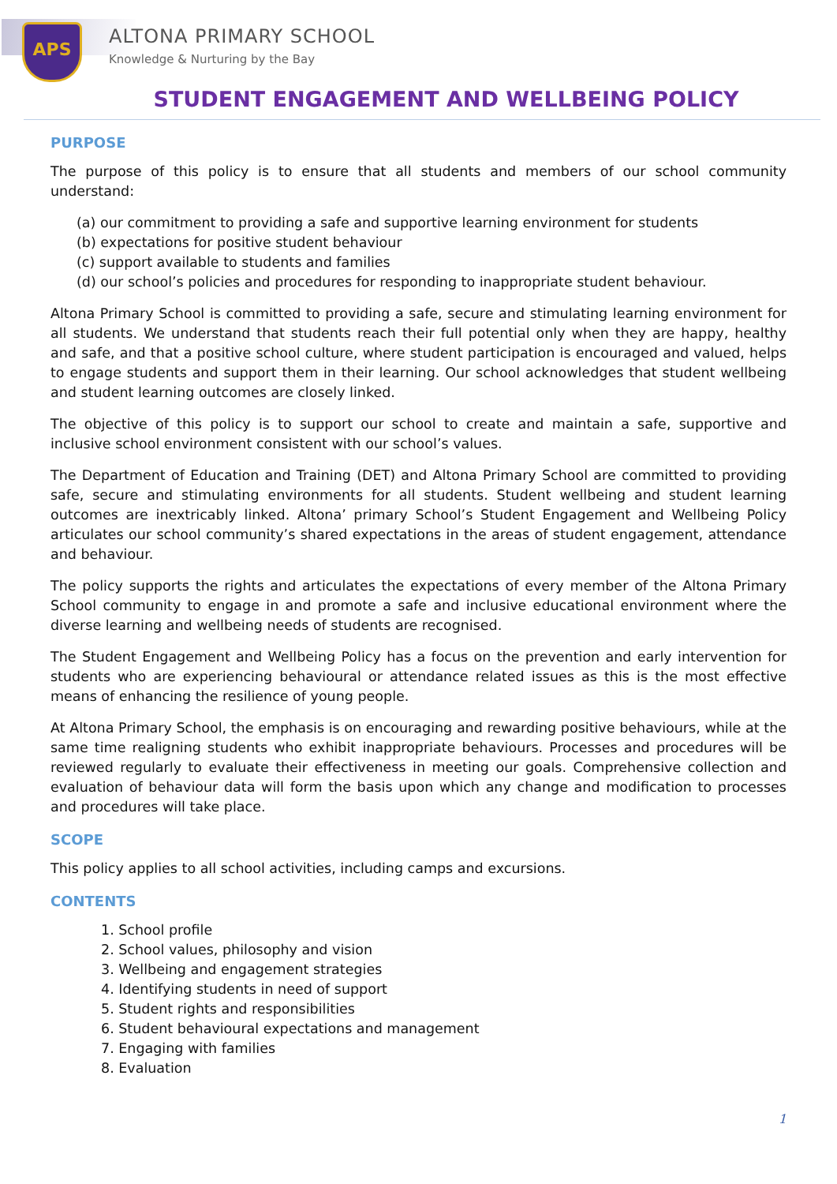APS ALTONA PRIMARY SCHOOL
Knowledge & Nurturing by the Bay
STUDENT ENGAGEMENT AND WELLBEING POLICY
PURPOSE
The purpose of this policy is to ensure that all students and members of our school community understand:
(a) our commitment to providing a safe and supportive learning environment for students
(b) expectations for positive student behaviour
(c) support available to students and families
(d) our school’s policies and procedures for responding to inappropriate student behaviour.
Altona Primary School is committed to providing a safe, secure and stimulating learning environment for all students. We understand that students reach their full potential only when they are happy, healthy and safe, and that a positive school culture, where student participation is encouraged and valued, helps to engage students and support them in their learning. Our school acknowledges that student wellbeing and student learning outcomes are closely linked.
The objective of this policy is to support our school to create and maintain a safe, supportive and inclusive school environment consistent with our school’s values.
The Department of Education and Training (DET) and Altona Primary School are committed to providing safe, secure and stimulating environments for all students. Student wellbeing and student learning outcomes are inextricably linked. Altona’ primary School’s Student Engagement and Wellbeing Policy articulates our school community’s shared expectations in the areas of student engagement, attendance and behaviour.
The policy supports the rights and articulates the expectations of every member of the Altona Primary School community to engage in and promote a safe and inclusive educational environment where the diverse learning and wellbeing needs of students are recognised.
The Student Engagement and Wellbeing Policy has a focus on the prevention and early intervention for students who are experiencing behavioural or attendance related issues as this is the most effective means of enhancing the resilience of young people.
At Altona Primary School, the emphasis is on encouraging and rewarding positive behaviours, while at the same time realigning students who exhibit inappropriate behaviours. Processes and procedures will be reviewed regularly to evaluate their effectiveness in meeting our goals. Comprehensive collection and evaluation of behaviour data will form the basis upon which any change and modification to processes and procedures will take place.
SCOPE
This policy applies to all school activities, including camps and excursions.
CONTENTS
1. School profile
2. School values, philosophy and vision
3. Wellbeing and engagement strategies
4. Identifying students in need of support
5. Student rights and responsibilities
6. Student behavioural expectations and management
7. Engaging with families
8. Evaluation
1